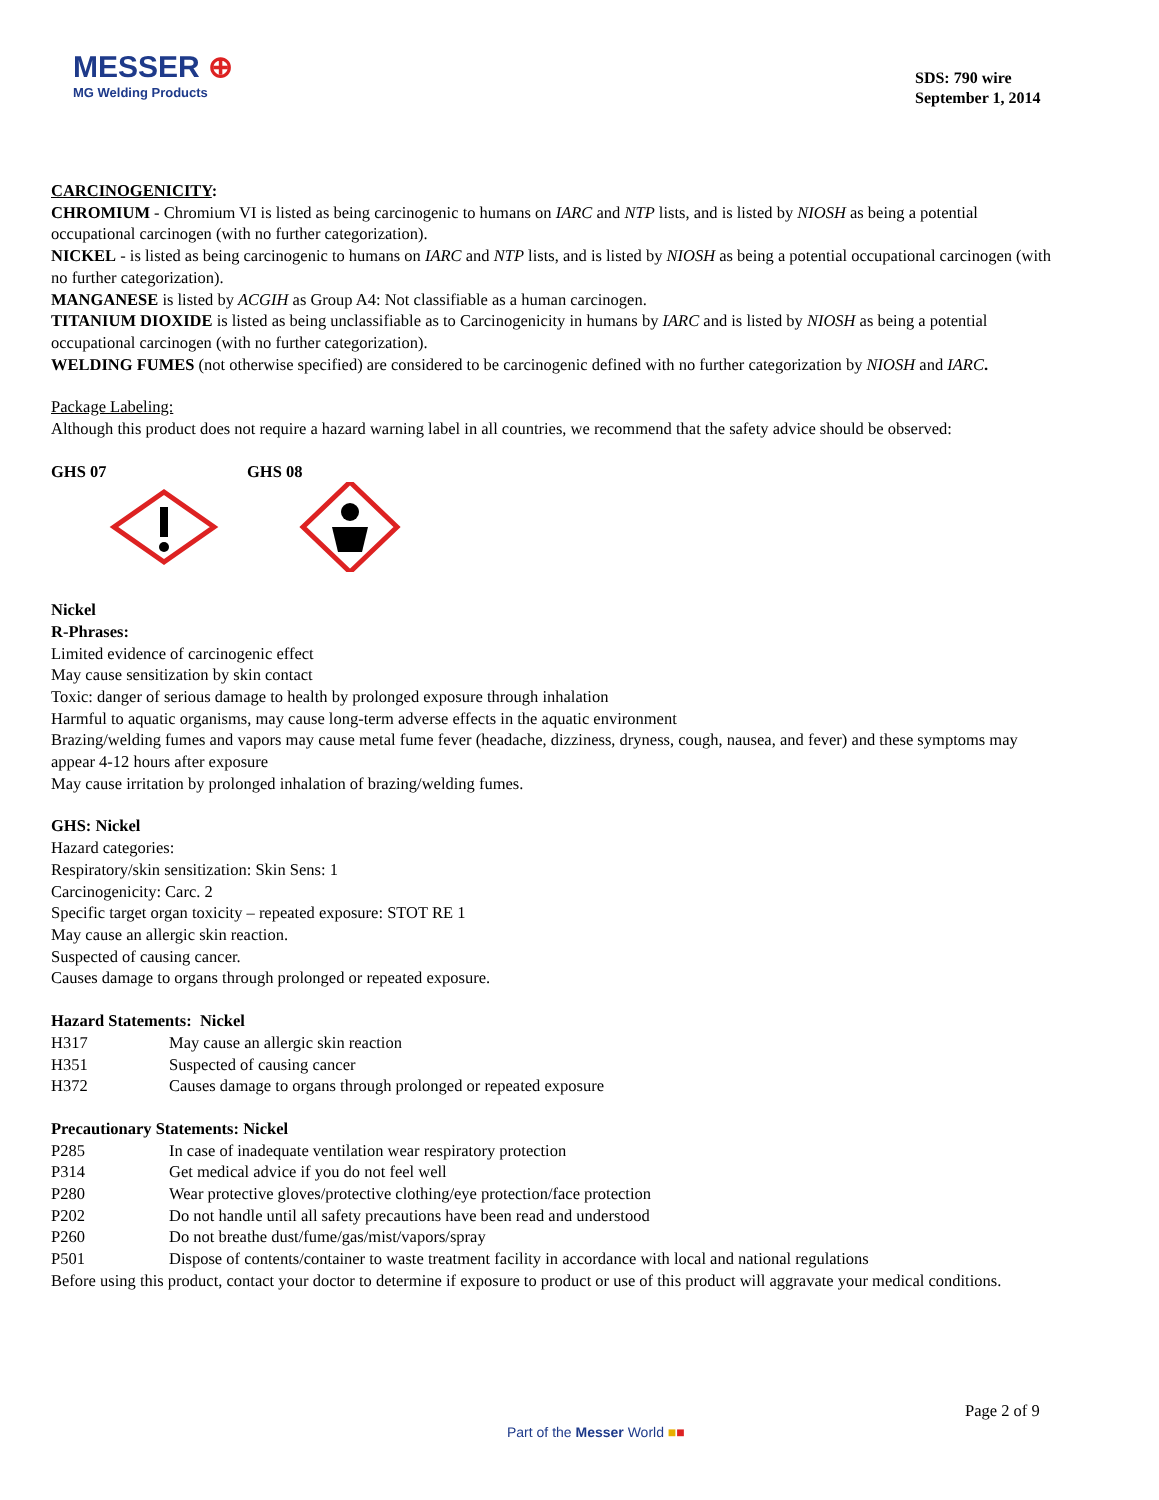MESSER ⊕
MG Welding Products
SDS: 790 wire
September 1, 2014
CARCINOGENICITY:
CHROMIUM - Chromium VI is listed as being carcinogenic to humans on IARC and NTP lists, and is listed by NIOSH as being a potential occupational carcinogen (with no further categorization).
NICKEL - is listed as being carcinogenic to humans on IARC and NTP lists, and is listed by NIOSH as being a potential occupational carcinogen (with no further categorization).
MANGANESE is listed by ACGIH as Group A4: Not classifiable as a human carcinogen.
TITANIUM DIOXIDE is listed as being unclassifiable as to Carcinogenicity in humans by IARC and is listed by NIOSH as being a potential occupational carcinogen (with no further categorization).
WELDING FUMES (not otherwise specified) are considered to be carcinogenic defined with no further categorization by NIOSH and IARC.
Package Labeling:
Although this product does not require a hazard warning label in all countries, we recommend that the safety advice should be observed:
GHS 07
GHS 08
Nickel
R-Phrases:
Limited evidence of carcinogenic effect
May cause sensitization by skin contact
Toxic: danger of serious damage to health by prolonged exposure through inhalation
Harmful to aquatic organisms, may cause long-term adverse effects in the aquatic environment
Brazing/welding fumes and vapors may cause metal fume fever (headache, dizziness, dryness, cough, nausea, and fever) and these symptoms may appear 4-12 hours after exposure
May cause irritation by prolonged inhalation of brazing/welding fumes.
GHS: Nickel
Hazard categories:
Respiratory/skin sensitization: Skin Sens: 1
Carcinogenicity: Carc. 2
Specific target organ toxicity – repeated exposure: STOT RE 1
May cause an allergic skin reaction.
Suspected of causing cancer.
Causes damage to organs through prolonged or repeated exposure.
Hazard Statements: Nickel
H317 May cause an allergic skin reaction
H351 Suspected of causing cancer
H372 Causes damage to organs through prolonged or repeated exposure
Precautionary Statements: Nickel
P285 In case of inadequate ventilation wear respiratory protection
P314 Get medical advice if you do not feel well
P280 Wear protective gloves/protective clothing/eye protection/face protection
P202 Do not handle until all safety precautions have been read and understood
P260 Do not breathe dust/fume/gas/mist/vapors/spray
P501 Dispose of contents/container to waste treatment facility in accordance with local and national regulations
Before using this product, contact your doctor to determine if exposure to product or use of this product will aggravate your medical conditions.
Page 2 of 9
Part of the Messer World ■■